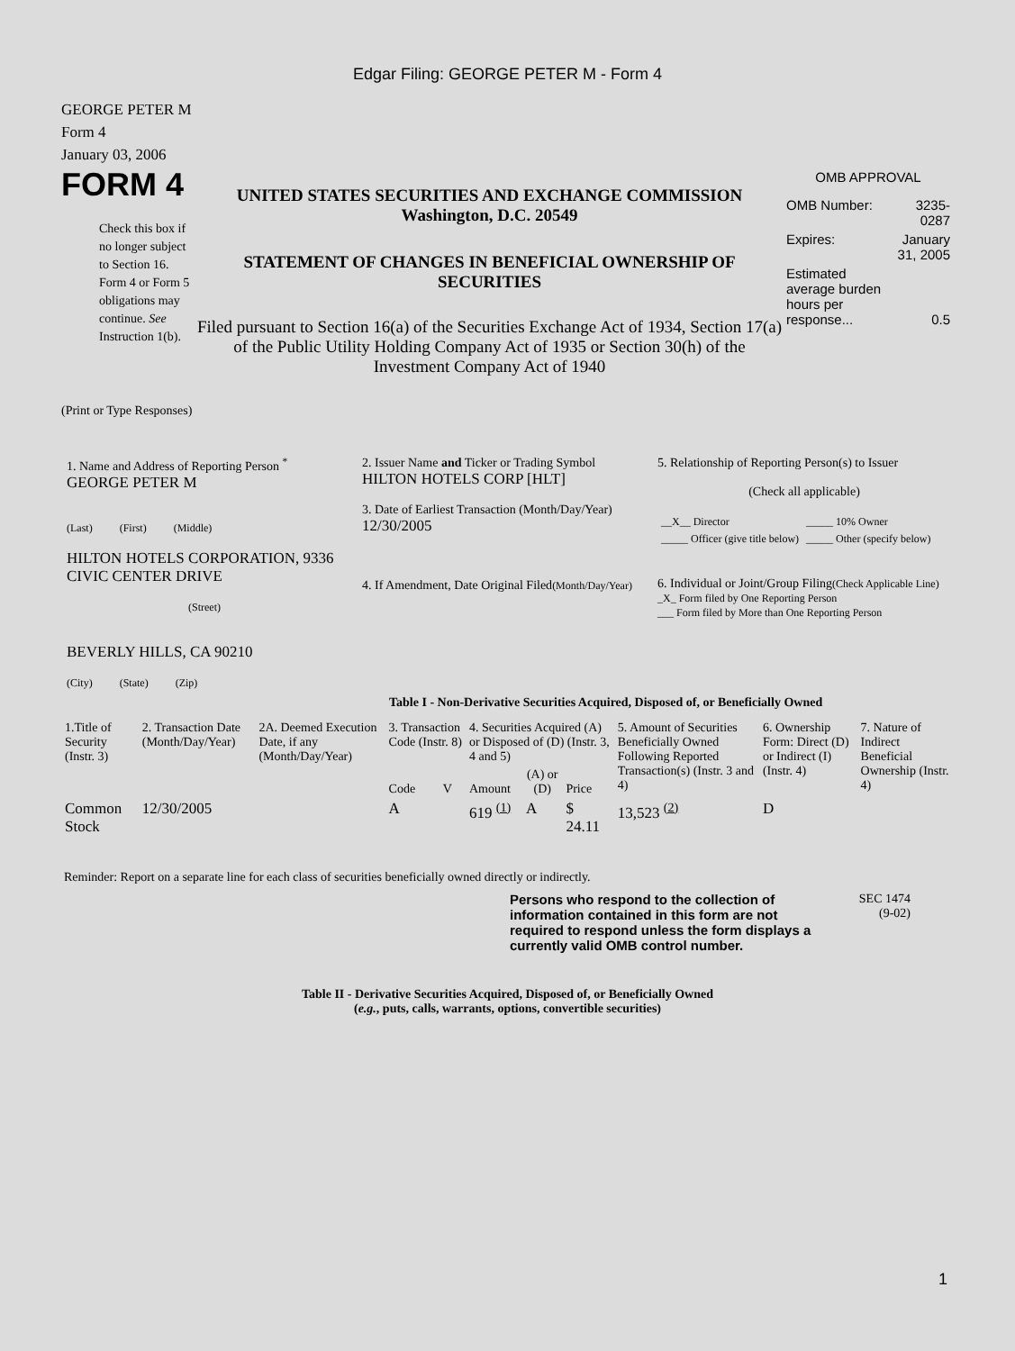Edgar Filing: GEORGE PETER M - Form 4
GEORGE PETER M
Form 4
January 03, 2006
FORM 4
Check this box if no longer subject to Section 16. Form 4 or Form 5 obligations may continue. See Instruction 1(b).
UNITED STATES SECURITIES AND EXCHANGE COMMISSION
Washington, D.C. 20549
STATEMENT OF CHANGES IN BENEFICIAL OWNERSHIP OF SECURITIES
Filed pursuant to Section 16(a) of the Securities Exchange Act of 1934, Section 17(a) of the Public Utility Holding Company Act of 1935 or Section 30(h) of the Investment Company Act of 1940
OMB APPROVAL
| OMB Number: | 3235-0287 |
| Expires: | January 31, 2005 |
| Estimated average burden hours per response... | 0.5 |
(Print or Type Responses)
| 1. Name and Address of Reporting Person <sup>*</sup> GEORGE PETER M (Last) (First) (Middle) HILTON HOTELS CORPORATION, 9336 CIVIC CENTER DRIVE (Street) BEVERLY HILLS, CA 90210 (City) (State) (Zip) | 2. Issuer Name and Ticker or Trading Symbol HILTON HOTELS CORP [HLT] 3. Date of Earliest Transaction (Month/Day/Year) 12/30/2005 4. If Amendment, Date Original Filed (Month/Day/Year) | 5. Relationship of Reporting Person(s) to Issuer (Check all applicable) / __X__ Director / _____ 10% Owner / / _____ Officer (give title below) / _____ Other (specify below) / 6. Individual or Joint/Group Filing (Check Applicable Line) _X_ Form filed by One Reporting Person ___ Form filed by More than One Reporting Person |
Table I - Non-Derivative Securities Acquired, Disposed of, or Beneficially Owned
| 1.Title of Security (Instr. 3) | 2. Transaction Date (Month/Day/Year) | 2A. Deemed Execution Date, if any (Month/Day/Year) | 3. Transaction Code (Instr. 8) | | 4. Securities Acquired (A) or Disposed of (D) (Instr. 3, 4 and 5) | | | 5. Amount of Securities Beneficially Owned Following Reported Transaction(s) (Instr. 3 and 4) | 6. Ownership Form: Direct (D) or Indirect (I) (Instr. 4) | 7. Nature of Indirect Beneficial Ownership (Instr. 4) |
| --- | --- | --- | --- | --- | --- | --- | --- | --- | --- | --- |
| | | | Code | V | Amount | (A) or (D) | Price | | | |
| Common Stock | 12/30/2005 | | A | | 619 <sup>(1)</sup> | A | $ 24.11 | 13,523 <sup>(2)</sup> | D | |
Reminder: Report on a separate line for each class of securities beneficially owned directly or indirectly.
Persons who respond to the collection of information contained in this form are not required to respond unless the form displays a currently valid OMB control number.
SEC 1474
(9-02)
Table II - Derivative Securities Acquired, Disposed of, or Beneficially Owned
(e.g., puts, calls, warrants, options, convertible securities)
1